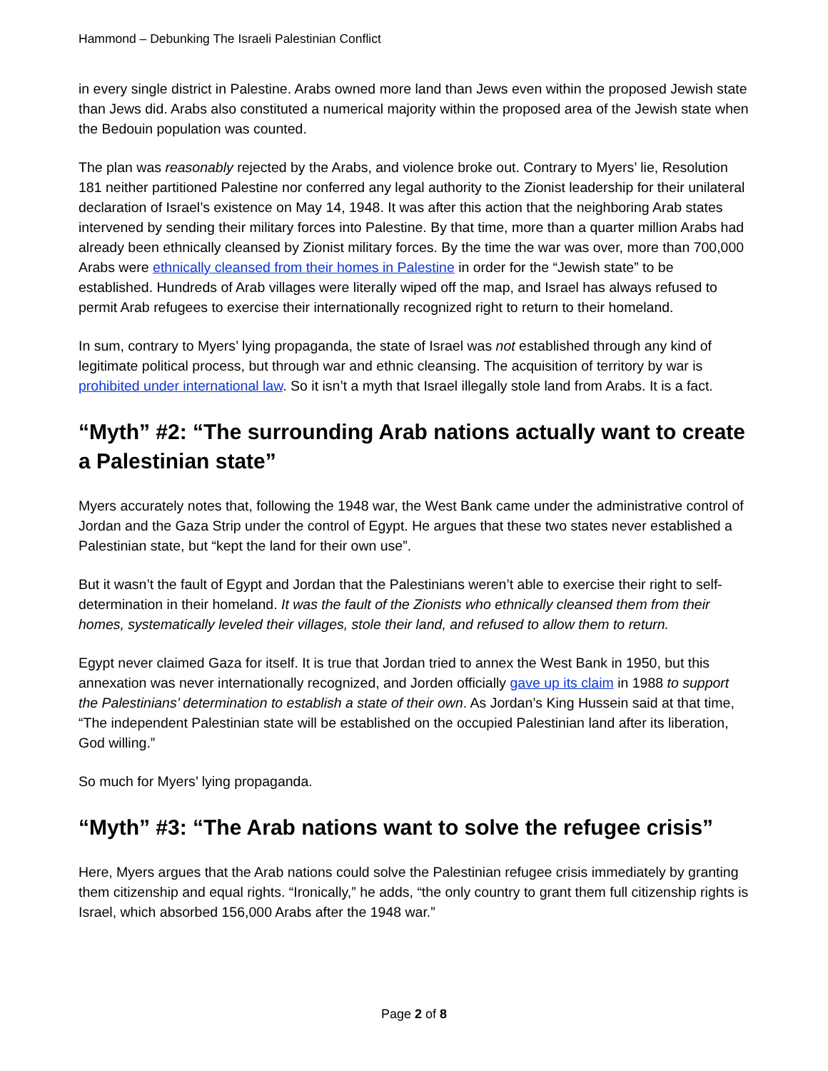Hammond – Debunking The Israeli Palestinian Conflict
in every single district in Palestine. Arabs owned more land than Jews even within the proposed Jewish state than Jews did. Arabs also constituted a numerical majority within the proposed area of the Jewish state when the Bedouin population was counted.
The plan was reasonably rejected by the Arabs, and violence broke out. Contrary to Myers’ lie, Resolution 181 neither partitioned Palestine nor conferred any legal authority to the Zionist leadership for their unilateral declaration of Israel’s existence on May 14, 1948. It was after this action that the neighboring Arab states intervened by sending their military forces into Palestine. By that time, more than a quarter million Arabs had already been ethnically cleansed by Zionist military forces. By the time the war was over, more than 700,000 Arabs were ethnically cleansed from their homes in Palestine in order for the “Jewish state” to be established. Hundreds of Arab villages were literally wiped off the map, and Israel has always refused to permit Arab refugees to exercise their internationally recognized right to return to their homeland.
In sum, contrary to Myers’ lying propaganda, the state of Israel was not established through any kind of legitimate political process, but through war and ethnic cleansing. The acquisition of territory by war is prohibited under international law. So it isn’t a myth that Israel illegally stole land from Arabs. It is a fact.
“Myth” #2: “The surrounding Arab nations actually want to create a Palestinian state”
Myers accurately notes that, following the 1948 war, the West Bank came under the administrative control of Jordan and the Gaza Strip under the control of Egypt. He argues that these two states never established a Palestinian state, but “kept the land for their own use”.
But it wasn’t the fault of Egypt and Jordan that the Palestinians weren’t able to exercise their right to self-determination in their homeland. It was the fault of the Zionists who ethnically cleansed them from their homes, systematically leveled their villages, stole their land, and refused to allow them to return.
Egypt never claimed Gaza for itself. It is true that Jordan tried to annex the West Bank in 1950, but this annexation was never internationally recognized, and Jorden officially gave up its claim in 1988 to support the Palestinians’ determination to establish a state of their own. As Jordan’s King Hussein said at that time, “The independent Palestinian state will be established on the occupied Palestinian land after its liberation, God willing.”
So much for Myers’ lying propaganda.
“Myth” #3: “The Arab nations want to solve the refugee crisis”
Here, Myers argues that the Arab nations could solve the Palestinian refugee crisis immediately by granting them citizenship and equal rights. “Ironically,” he adds, “the only country to grant them full citizenship rights is Israel, which absorbed 156,000 Arabs after the 1948 war.”
Page 2 of 8